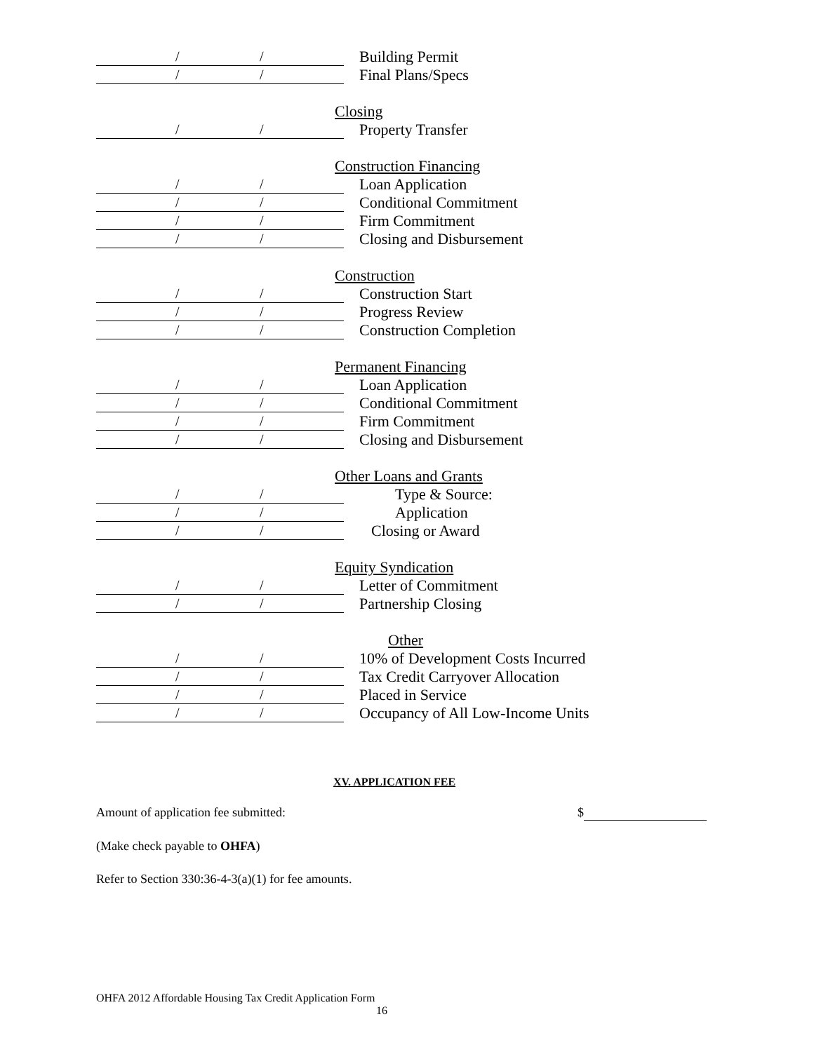/ /
Building Permit
/ /
Final Plans/Specs
Closing
/ /
Property Transfer
Construction Financing
/ /
Loan Application
/ /
Conditional Commitment
/ /
Firm Commitment
/ /
Closing and Disbursement
Construction
/ /
Construction Start
/ /
Progress Review
/ /
Construction Completion
Permanent Financing
/ /
Loan Application
/ /
Conditional Commitment
/ /
Firm Commitment
/ /
Closing and Disbursement
Other Loans and Grants
/ /
Type & Source:
/ /
Application
/ /
Closing or Award
Equity Syndication
/ /
Letter of Commitment
/ /
Partnership Closing
Other
/ /
10% of Development Costs Incurred
/ /
Tax Credit Carryover Allocation
/ /
Placed in Service
/ /
Occupancy of All Low-Income Units
XV. APPLICATION FEE
Amount of application fee submitted: $
(Make check payable to OHFA)
Refer to Section 330:36-4-3(a)(1) for fee amounts.
OHFA 2012 Affordable Housing Tax Credit Application Form
16